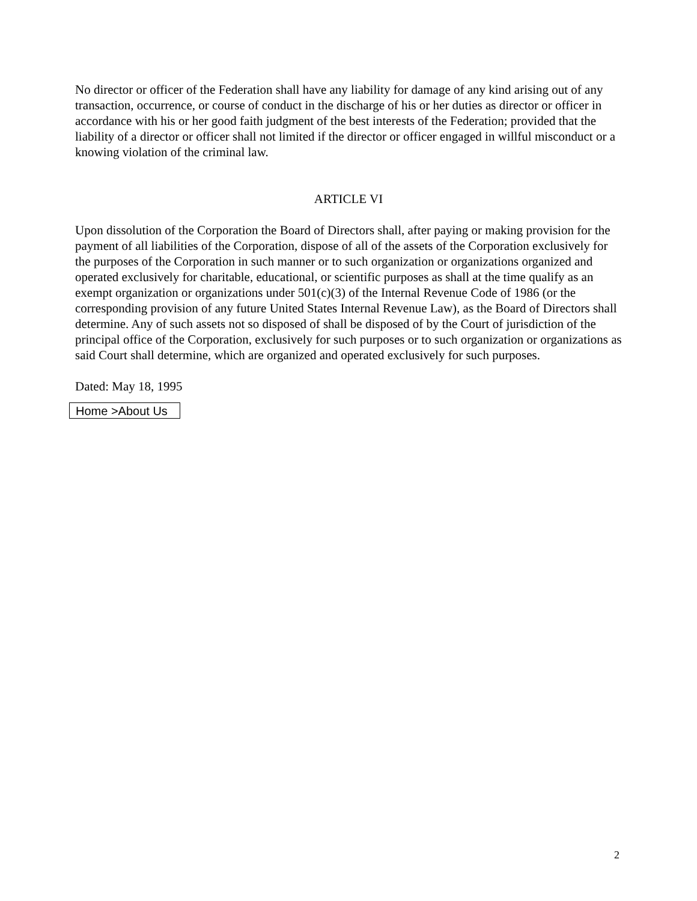No director or officer of the Federation shall have any liability for damage of any kind arising out of any transaction, occurrence, or course of conduct in the discharge of his or her duties as director or officer in accordance with his or her good faith judgment of the best interests of the Federation; provided that the liability of a director or officer shall not limited if the director or officer engaged in willful misconduct or a knowing violation of the criminal law.
ARTICLE VI
Upon dissolution of the Corporation the Board of Directors shall, after paying or making provision for the payment of all liabilities of the Corporation, dispose of all of the assets of the Corporation exclusively for the purposes of the Corporation in such manner or to such organization or organizations organized and operated exclusively for charitable, educational, or scientific purposes as shall at the time qualify as an exempt organization or organizations under 501(c)(3) of the Internal Revenue Code of 1986 (or the corresponding provision of any future United States Internal Revenue Law), as the Board of Directors shall determine. Any of such assets not so disposed of shall be disposed of by the Court of jurisdiction of the principal office of the Corporation, exclusively for such purposes or to such organization or organizations as said Court shall determine, which are organized and operated exclusively for such purposes.
Dated: May 18, 1995
Home >About Us
2